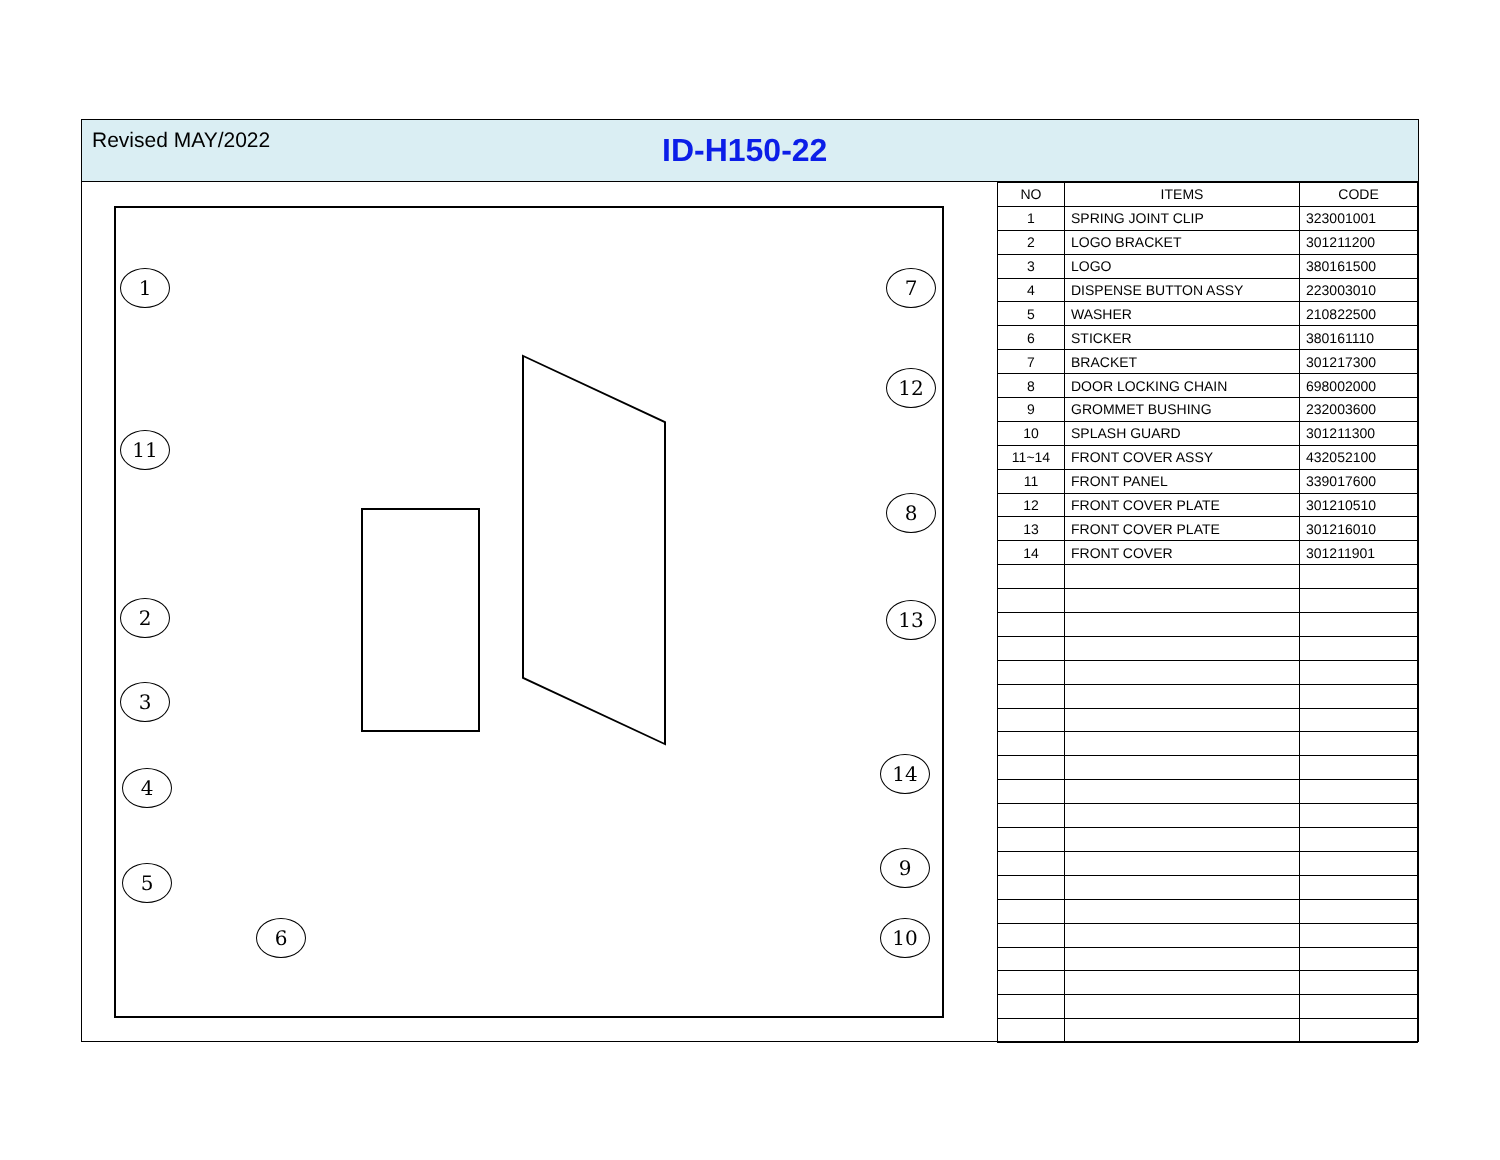Revised MAY/2022
ID-H150-22
1
11
2
3
4
5
6
7
12
8
13
14
9
10
| NO | ITEMS | CODE |
| --- | --- | --- |
| 1 | SPRING JOINT CLIP | 323001001 |
| 2 | LOGO BRACKET | 301211200 |
| 3 | LOGO | 380161500 |
| 4 | DISPENSE BUTTON ASSY | 223003010 |
| 5 | WASHER | 210822500 |
| 6 | STICKER | 380161110 |
| 7 | BRACKET | 301217300 |
| 8 | DOOR LOCKING CHAIN | 698002000 |
| 9 | GROMMET BUSHING | 232003600 |
| 10 | SPLASH GUARD | 301211300 |
| 11~14 | FRONT COVER ASSY | 432052100 |
| 11 | FRONT PANEL | 339017600 |
| 12 | FRONT COVER PLATE | 301210510 |
| 13 | FRONT COVER PLATE | 301216010 |
| 14 | FRONT COVER | 301211901 |